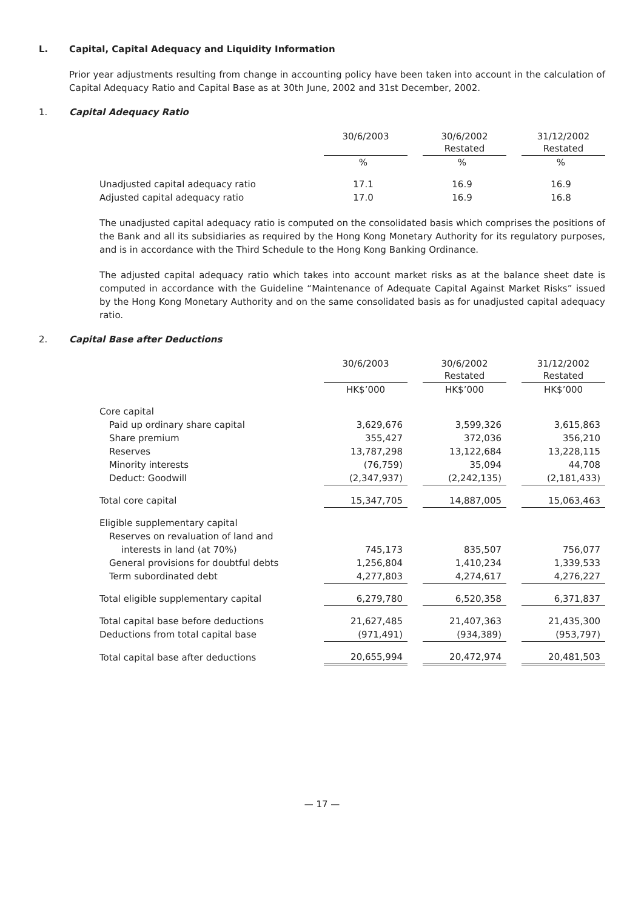L. Capital, Capital Adequacy and Liquidity Information
Prior year adjustments resulting from change in accounting policy have been taken into account in the calculation of Capital Adequacy Ratio and Capital Base as at 30th June, 2002 and 31st December, 2002.
1. Capital Adequacy Ratio
| | 30/6/2003 | | 30/6/2002 Restated | | 31/12/2002 Restated |
| --- | --- | --- | --- | --- | --- |
| | % | | % | | % |
| Unadjusted capital adequacy ratio | 17.1 | | 16.9 | | 16.9 |
| Adjusted capital adequacy ratio | 17.0 | | 16.9 | | 16.8 |
The unadjusted capital adequacy ratio is computed on the consolidated basis which comprises the positions of the Bank and all its subsidiaries as required by the Hong Kong Monetary Authority for its regulatory purposes, and is in accordance with the Third Schedule to the Hong Kong Banking Ordinance.
The adjusted capital adequacy ratio which takes into account market risks as at the balance sheet date is computed in accordance with the Guideline “Maintenance of Adequate Capital Against Market Risks” issued by the Hong Kong Monetary Authority and on the same consolidated basis as for unadjusted capital adequacy ratio.
2. Capital Base after Deductions
| | 30/6/2003 | | 30/6/2002 Restated | | 31/12/2002 Restated |
| --- | --- | --- | --- | --- | --- |
| | HK$’000 | | HK$’000 | | HK$’000 |
| Core capital | | | | | |
| Paid up ordinary share capital | 3,629,676 | | 3,599,326 | | 3,615,863 |
| Share premium | 355,427 | | 372,036 | | 356,210 |
| Reserves | 13,787,298 | | 13,122,684 | | 13,228,115 |
| Minority interests | (76,759) | | 35,094 | | 44,708 |
| Deduct: Goodwill | (2,347,937) | | (2,242,135) | | (2,181,433) |
| Total core capital | 15,347,705 | | 14,887,005 | | 15,063,463 |
| Eligible supplementary capital | | | | | |
| Reserves on revaluation of land and | | | | | |
| interests in land (at 70%) | 745,173 | | 835,507 | | 756,077 |
| General provisions for doubtful debts | 1,256,804 | | 1,410,234 | | 1,339,533 |
| Term subordinated debt | 4,277,803 | | 4,274,617 | | 4,276,227 |
| Total eligible supplementary capital | 6,279,780 | | 6,520,358 | | 6,371,837 |
| Total capital base before deductions | 21,627,485 | | 21,407,363 | | 21,435,300 |
| Deductions from total capital base | (971,491) | | (934,389) | | (953,797) |
| Total capital base after deductions | 20,655,994 | | 20,472,974 | | 20,481,503 |
— 17 —